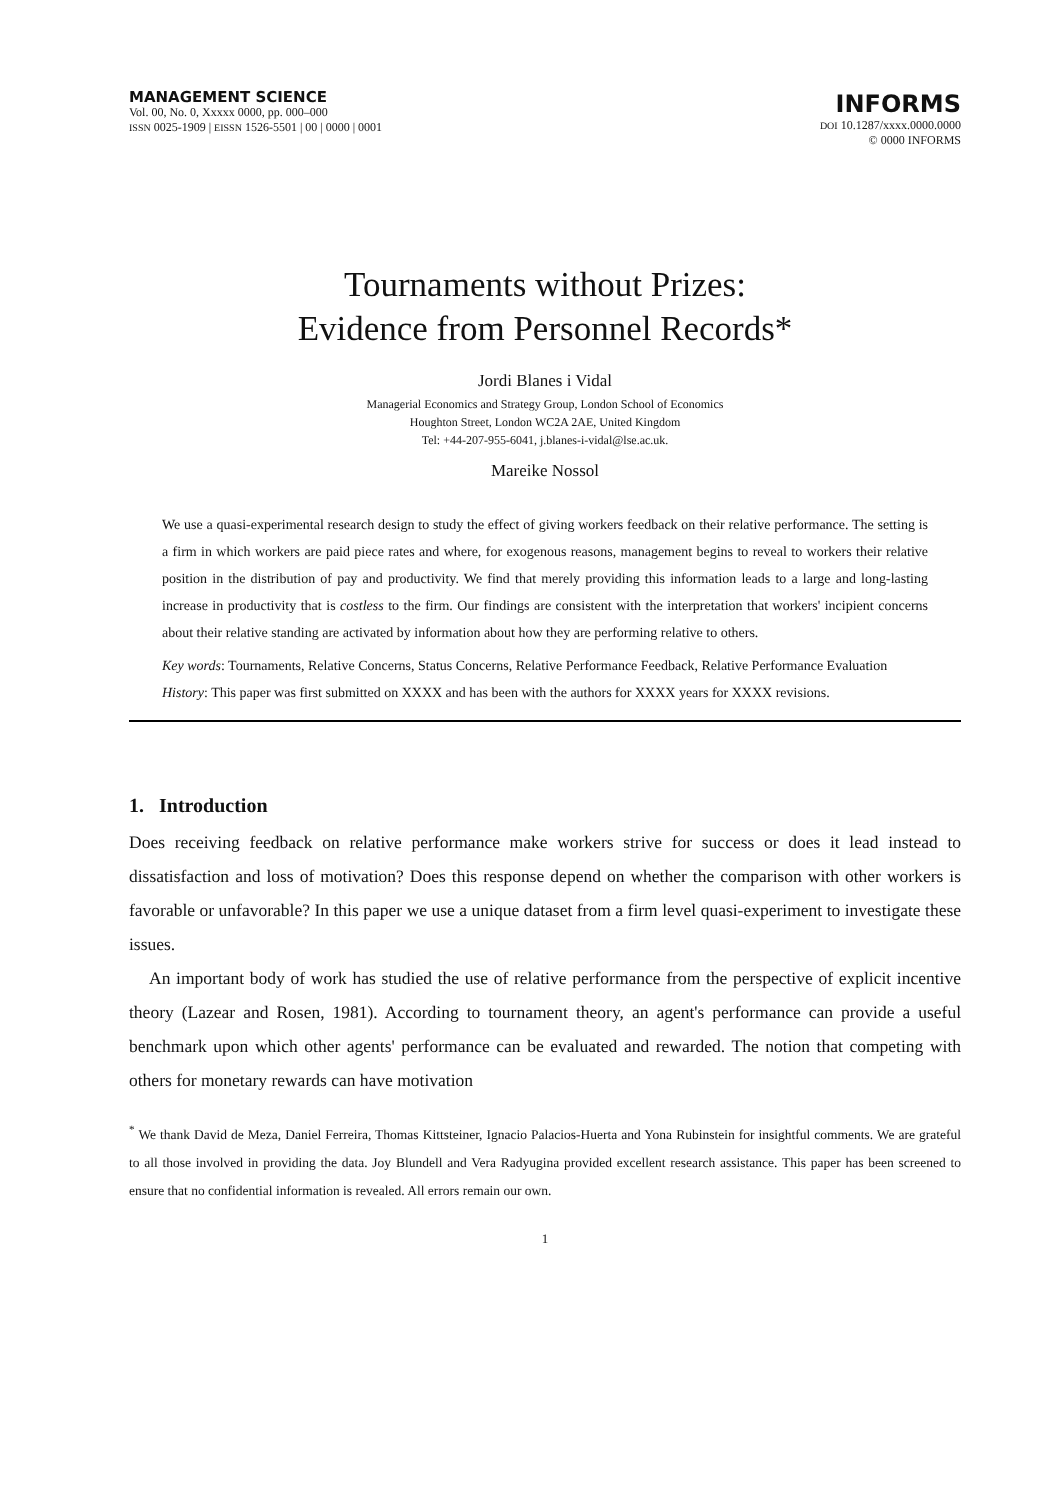MANAGEMENT SCIENCE
Vol. 00, No. 0, Xxxxx 0000, pp. 000–000
ISSN 0025-1909 | EISSN 1526-5501 | 00 | 0000 | 0001
INFORMS
DOI 10.1287/xxxx.0000.0000
© 0000 INFORMS
Tournaments without Prizes:
Evidence from Personnel Records*
Jordi Blanes i Vidal
Managerial Economics and Strategy Group, London School of Economics
Houghton Street, London WC2A 2AE, United Kingdom
Tel: +44-207-955-6041, j.blanes-i-vidal@lse.ac.uk.
Mareike Nossol
We use a quasi-experimental research design to study the effect of giving workers feedback on their relative performance. The setting is a firm in which workers are paid piece rates and where, for exogenous reasons, management begins to reveal to workers their relative position in the distribution of pay and productivity. We find that merely providing this information leads to a large and long-lasting increase in productivity that is costless to the firm. Our findings are consistent with the interpretation that workers' incipient concerns about their relative standing are activated by information about how they are performing relative to others.
Key words: Tournaments, Relative Concerns, Status Concerns, Relative Performance Feedback, Relative Performance Evaluation
History: This paper was first submitted on XXXX and has been with the authors for XXXX years for XXXX revisions.
1. Introduction
Does receiving feedback on relative performance make workers strive for success or does it lead instead to dissatisfaction and loss of motivation? Does this response depend on whether the comparison with other workers is favorable or unfavorable? In this paper we use a unique dataset from a firm level quasi-experiment to investigate these issues.
An important body of work has studied the use of relative performance from the perspective of explicit incentive theory (Lazear and Rosen, 1981). According to tournament theory, an agent's performance can provide a useful benchmark upon which other agents' performance can be evaluated and rewarded. The notion that competing with others for monetary rewards can have motivation
<sup>*</sup> We thank David de Meza, Daniel Ferreira, Thomas Kittsteiner, Ignacio Palacios-Huerta and Yona Rubinstein for insightful comments. We are grateful to all those involved in providing the data. Joy Blundell and Vera Radyugina provided excellent research assistance. This paper has been screened to ensure that no confidential information is revealed. All errors remain our own.
1